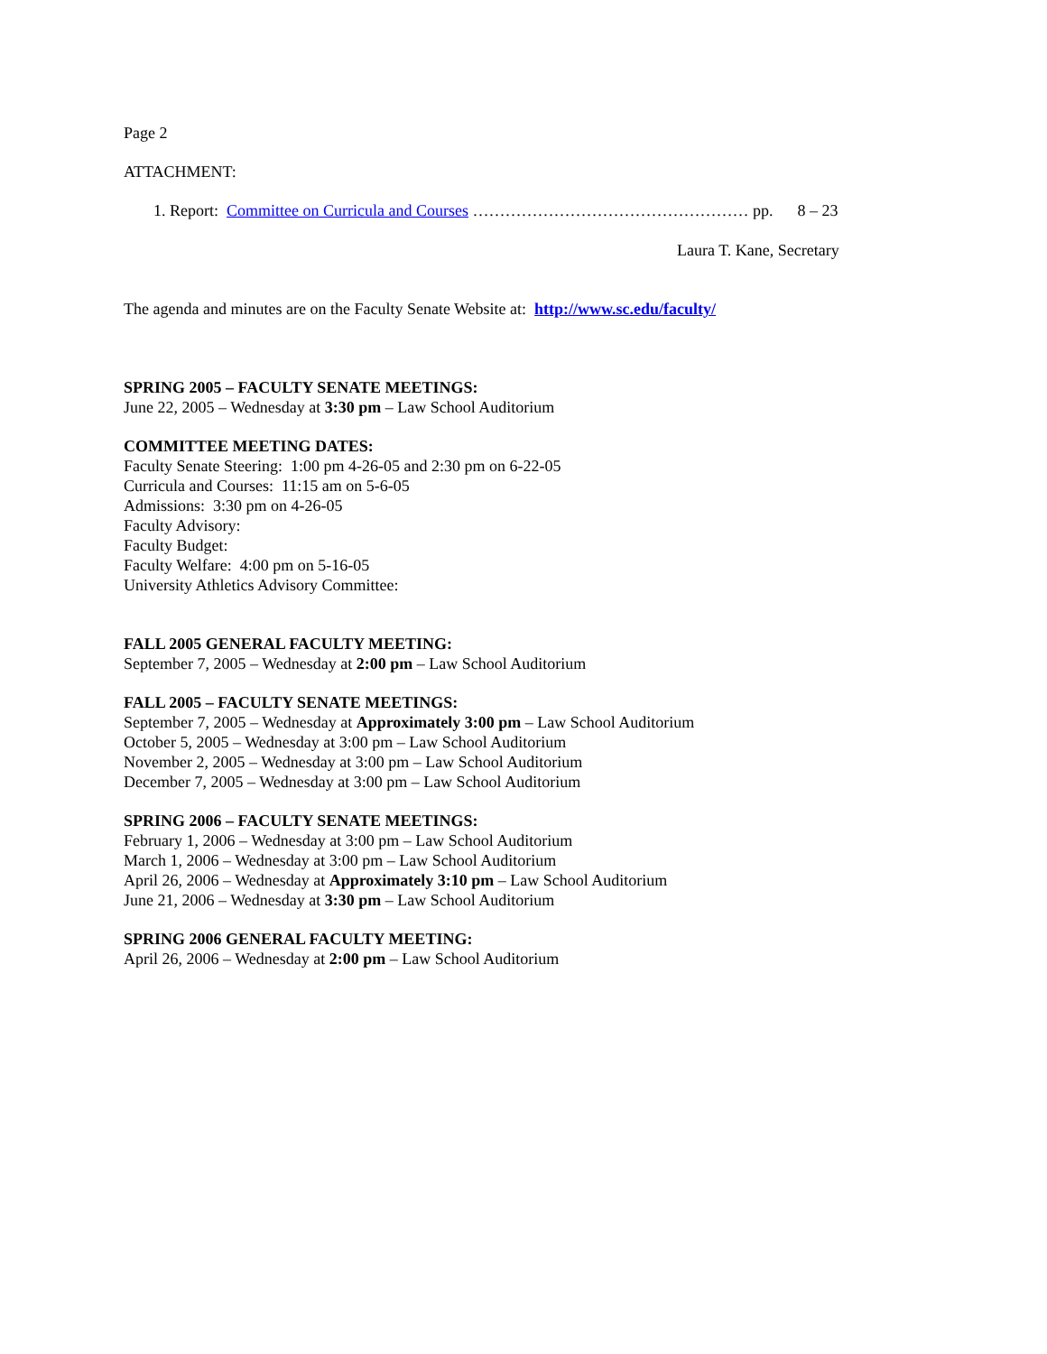Page 2
ATTACHMENT:
1. Report: Committee on Curricula and Courses …………………………………………… pp. 8 – 23
Laura T. Kane, Secretary
The agenda and minutes are on the Faculty Senate Website at: http://www.sc.edu/faculty/
SPRING 2005 – FACULTY SENATE MEETINGS:
June 22, 2005 – Wednesday at 3:30 pm – Law School Auditorium
COMMITTEE MEETING DATES:
Faculty Senate Steering: 1:00 pm 4-26-05 and 2:30 pm on 6-22-05
Curricula and Courses: 11:15 am on 5-6-05
Admissions: 3:30 pm on 4-26-05
Faculty Advisory:
Faculty Budget:
Faculty Welfare: 4:00 pm on 5-16-05
University Athletics Advisory Committee:
FALL 2005 GENERAL FACULTY MEETING:
September 7, 2005 – Wednesday at 2:00 pm – Law School Auditorium
FALL 2005 – FACULTY SENATE MEETINGS:
September 7, 2005 – Wednesday at Approximately 3:00 pm – Law School Auditorium
October 5, 2005 – Wednesday at 3:00 pm – Law School Auditorium
November 2, 2005 – Wednesday at 3:00 pm – Law School Auditorium
December 7, 2005 – Wednesday at 3:00 pm – Law School Auditorium
SPRING 2006 – FACULTY SENATE MEETINGS:
February 1, 2006 – Wednesday at 3:00 pm – Law School Auditorium
March 1, 2006 – Wednesday at 3:00 pm – Law School Auditorium
April 26, 2006 – Wednesday at Approximately 3:10 pm – Law School Auditorium
June 21, 2006 – Wednesday at 3:30 pm – Law School Auditorium
SPRING 2006 GENERAL FACULTY MEETING:
April 26, 2006 – Wednesday at 2:00 pm – Law School Auditorium